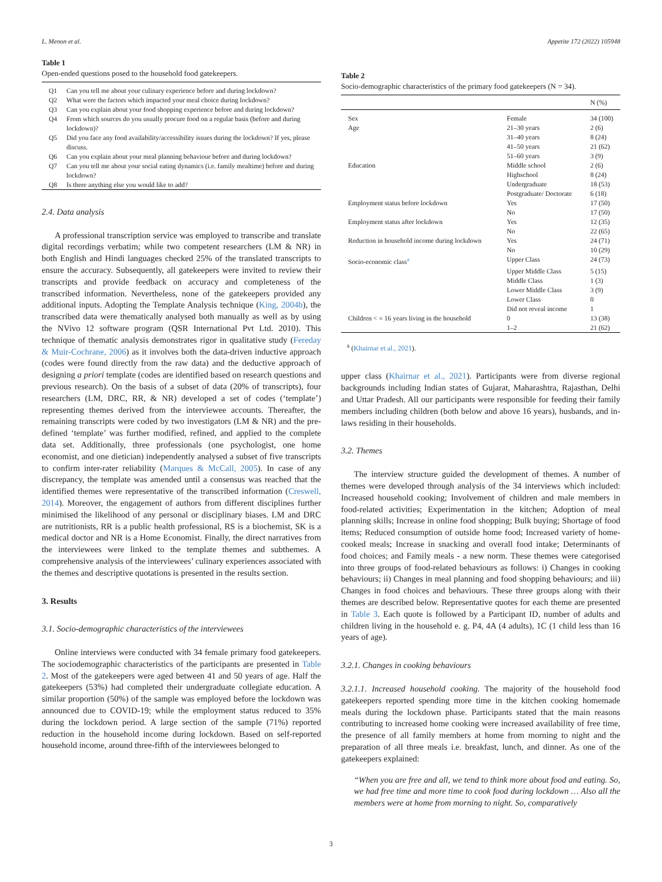L. Menon et al. Appetite 172 (2022) 105948
Table 1
Open-ended questions posed to the household food gatekeepers.
| Q1 | Can you tell me about your culinary experience before and during lockdown? |
| Q2 | What were the factors which impacted your meal choice during lockdown? |
| Q3 | Can you explain about your food shopping experience before and during lockdown? |
| Q4 | From which sources do you usually procure food on a regular basis (before and during lockdown)? |
| Q5 | Did you face any food availability/accessibility issues during the lockdown? If yes, please discuss. |
| Q6 | Can you explain about your meal planning behaviour before and during lockdown? |
| Q7 | Can you tell me about your social eating dynamics (i.e. family mealtime) before and during lockdown? |
| Q8 | Is there anything else you would like to add? |
2.4. Data analysis
A professional transcription service was employed to transcribe and translate digital recordings verbatim; while two competent researchers (LM & NR) in both English and Hindi languages checked 25% of the translated transcripts to ensure the accuracy. Subsequently, all gatekeepers were invited to review their transcripts and provide feedback on accuracy and completeness of the transcribed information. Nevertheless, none of the gatekeepers provided any additional inputs. Adopting the Template Analysis technique (King, 2004b), the transcribed data were thematically analysed both manually as well as by using the NVivo 12 software program (QSR International Pvt Ltd. 2010). This technique of thematic analysis demonstrates rigor in qualitative study (Fereday & Muir-Cochrane, 2006) as it involves both the data-driven inductive approach (codes were found directly from the raw data) and the deductive approach of designing a priori template (codes are identified based on research questions and previous research). On the basis of a subset of data (20% of transcripts), four researchers (LM, DRC, RR, & NR) developed a set of codes (‘template’) representing themes derived from the interviewee accounts. Thereafter, the remaining transcripts were coded by two investigators (LM & NR) and the pre-defined ‘template’ was further modified, refined, and applied to the complete data set. Additionally, three professionals (one psychologist, one home economist, and one dietician) independently analysed a subset of five transcripts to confirm inter-rater reliability (Marques & McCall, 2005). In case of any discrepancy, the template was amended until a consensus was reached that the identified themes were representative of the transcribed information (Creswell, 2014). Moreover, the engagement of authors from different disciplines further minimised the likelihood of any personal or disciplinary biases. LM and DRC are nutritionists, RR is a public health professional, RS is a biochemist, SK is a medical doctor and NR is a Home Economist. Finally, the direct narratives from the interviewees were linked to the template themes and subthemes. A comprehensive analysis of the interviewees’ culinary experiences associated with the themes and descriptive quotations is presented in the results section.
3. Results
3.1. Socio-demographic characteristics of the interviewees
Online interviews were conducted with 34 female primary food gatekeepers. The sociodemographic characteristics of the participants are presented in Table 2. Most of the gatekeepers were aged between 41 and 50 years of age. Half the gatekeepers (53%) had completed their undergraduate collegiate education. A similar proportion (50%) of the sample was employed before the lockdown was announced due to COVID-19; while the employment status reduced to 35% during the lockdown period. A large section of the sample (71%) reported reduction in the household income during lockdown. Based on self-reported household income, around three-fifth of the interviewees belonged to
Table 2
Socio-demographic characteristics of the primary food gatekeepers (N = 34).
| | | N (%) |
| --- | --- | --- |
| Sex | Female | 34 (100) |
| Age | 21–30 years | 2 (6) |
| | 31–40 years | 8 (24) |
| | 41–50 years | 21 (62) |
| | 51–60 years | 3 (9) |
| Education | Middle school | 2 (6) |
| | Highschool | 8 (24) |
| | Undergraduate | 18 (53) |
| | Postgraduate/ Doctorate | 6 (18) |
| Employment status before lockdown | Yes | 17 (50) |
| | No | 17 (50) |
| Employment status after lockdown | Yes | 12 (35) |
| | No | 22 (65) |
| Reduction in household income during lockdown | Yes | 24 (71) |
| | No | 10 (29) |
| Socio-economic class<sup>a</sup> | Upper Class | 24 (73) |
| | Upper Middle Class | 5 (15) |
| | Middle Class | 1 (3) |
| | Lower Middle Class | 3 (9) |
| | Lower Class | 0 |
| | Did not reveal income | 1 |
| Children < = 16 years living in the household | 0 | 13 (38) |
| | 1–2 | 21 (62) |
<sup>a</sup> (Khairnar et al., 2021).
upper class (Khairnar et al., 2021). Participants were from diverse regional backgrounds including Indian states of Gujarat, Maharashtra, Rajasthan, Delhi and Uttar Pradesh. All our participants were responsible for feeding their family members including children (both below and above 16 years), husbands, and in-laws residing in their households.
3.2. Themes
The interview structure guided the development of themes. A number of themes were developed through analysis of the 34 interviews which included: Increased household cooking; Involvement of children and male members in food-related activities; Experimentation in the kitchen; Adoption of meal planning skills; Increase in online food shopping; Bulk buying; Shortage of food items; Reduced consumption of outside home food; Increased variety of home-cooked meals; Increase in snacking and overall food intake; Determinants of food choices; and Family meals - a new norm. These themes were categorised into three groups of food-related behaviours as follows: i) Changes in cooking behaviours; ii) Changes in meal planning and food shopping behaviours; and iii) Changes in food choices and behaviours. These three groups along with their themes are described below. Representative quotes for each theme are presented in Table 3. Each quote is followed by a Participant ID, number of adults and children living in the household e. g. P4, 4A (4 adults), 1C (1 child less than 16 years of age).
3.2.1. Changes in cooking behaviours
3.2.1.1. Increased household cooking. The majority of the household food gatekeepers reported spending more time in the kitchen cooking homemade meals during the lockdown phase. Participants stated that the main reasons contributing to increased home cooking were increased availability of free time, the presence of all family members at home from morning to night and the preparation of all three meals i.e. breakfast, lunch, and dinner. As one of the gatekeepers explained:
“When you are free and all, we tend to think more about food and eating. So, we had free time and more time to cook food during lockdown … Also all the members were at home from morning to night. So, comparatively
3